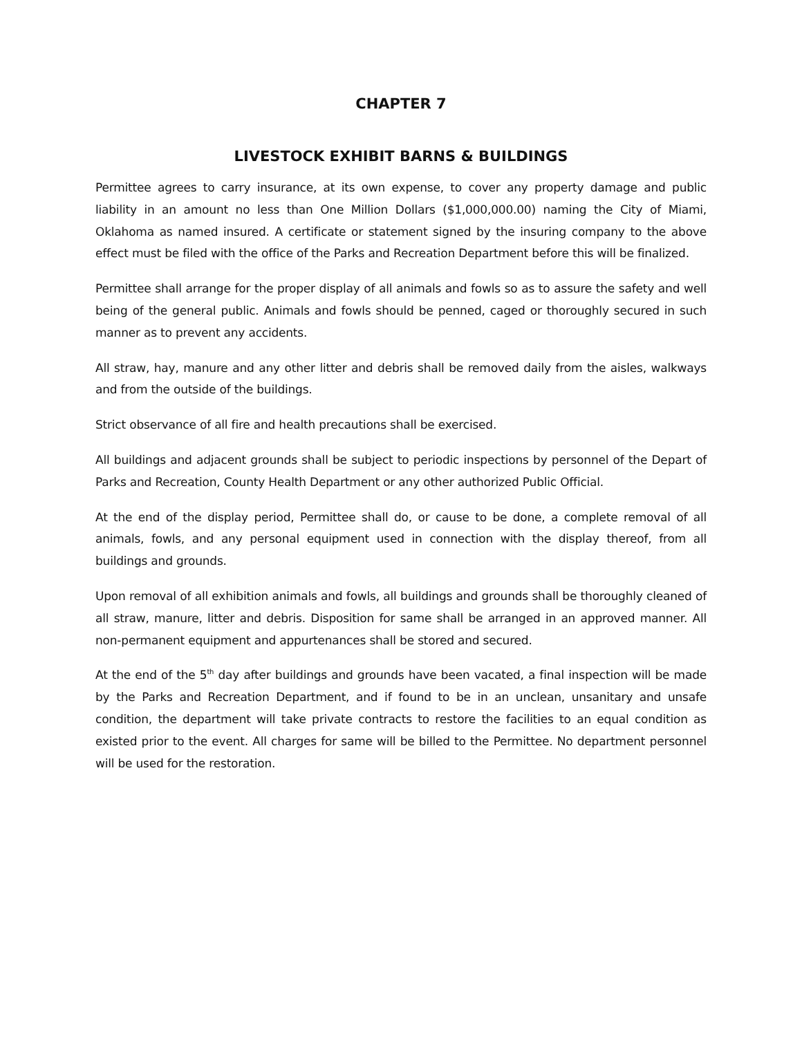CHAPTER 7
LIVESTOCK EXHIBIT BARNS & BUILDINGS
Permittee agrees to carry insurance, at its own expense, to cover any property damage and public liability in an amount no less than One Million Dollars ($1,000,000.00) naming the City of Miami, Oklahoma as named insured. A certificate or statement signed by the insuring company to the above effect must be filed with the office of the Parks and Recreation Department before this will be finalized.
Permittee shall arrange for the proper display of all animals and fowls so as to assure the safety and well being of the general public. Animals and fowls should be penned, caged or thoroughly secured in such manner as to prevent any accidents.
All straw, hay, manure and any other litter and debris shall be removed daily from the aisles, walkways and from the outside of the buildings.
Strict observance of all fire and health precautions shall be exercised.
All buildings and adjacent grounds shall be subject to periodic inspections by personnel of the Depart of Parks and Recreation, County Health Department or any other authorized Public Official.
At the end of the display period, Permittee shall do, or cause to be done, a complete removal of all animals, fowls, and any personal equipment used in connection with the display thereof, from all buildings and grounds.
Upon removal of all exhibition animals and fowls, all buildings and grounds shall be thoroughly cleaned of all straw, manure, litter and debris. Disposition for same shall be arranged in an approved manner. All non-permanent equipment and appurtenances shall be stored and secured.
At the end of the 5<sup>th</sup> day after buildings and grounds have been vacated, a final inspection will be made by the Parks and Recreation Department, and if found to be in an unclean, unsanitary and unsafe condition, the department will take private contracts to restore the facilities to an equal condition as existed prior to the event. All charges for same will be billed to the Permittee. No department personnel will be used for the restoration.